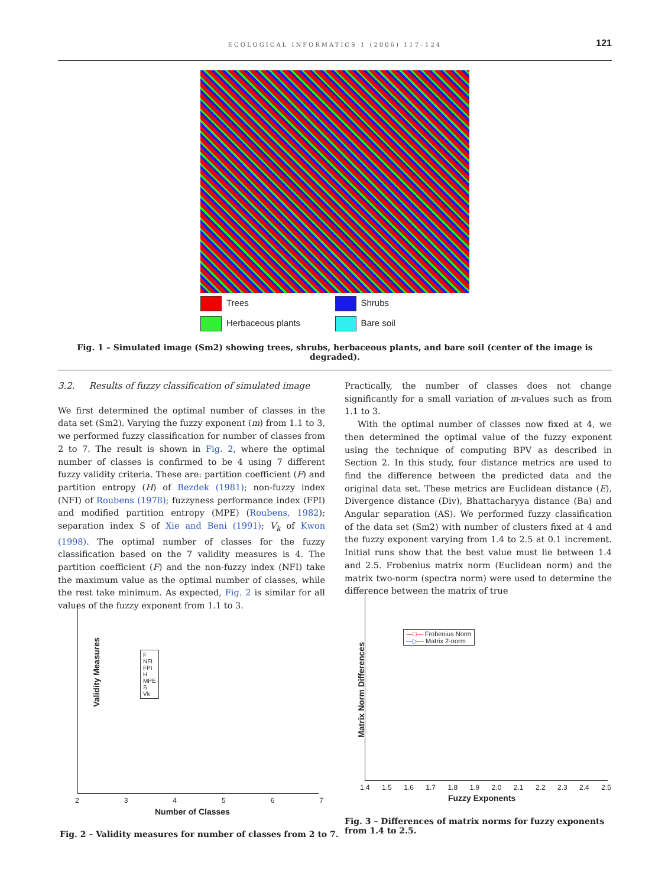ECOLOGICAL INFORMATICS 1 (2006) 117–124
121
Trees
Shrubs
Herbaceous plants
Bare soil
Fig. 1 – Simulated image (Sm2) showing trees, shrubs, herbaceous plants, and bare soil (center of the image is degraded).
3.2. Results of fuzzy classification of simulated image
We first determined the optimal number of classes in the data set (Sm2). Varying the fuzzy exponent (m) from 1.1 to 3, we performed fuzzy classification for number of classes from 2 to 7. The result is shown in Fig. 2, where the optimal number of classes is confirmed to be 4 using 7 different fuzzy validity criteria. These are: partition coefficient (F) and partition entropy (H) of Bezdek (1981); non-fuzzy index (NFI) of Roubens (1978); fuzzyness performance index (FPI) and modified partition entropy (MPE) (Roubens, 1982); separation index S of Xie and Beni (1991); V<sub>k</sub> of Kwon (1998). The optimal number of classes for the fuzzy classification based on the 7 validity measures is 4. The partition coefficient (F) and the non-fuzzy index (NFI) take the maximum value as the optimal number of classes, while the rest take minimum. As expected, Fig. 2 is similar for all values of the fuzzy exponent from 1.1 to 3.
Practically, the number of classes does not change significantly for a small variation of m-values such as from 1.1 to 3.
With the optimal number of classes now fixed at 4, we then determined the optimal value of the fuzzy exponent using the technique of computing BPV as described in Section 2. In this study, four distance metrics are used to find the difference between the predicted data and the original data set. These metrics are Euclidean distance (E), Divergence distance (Div), Bhattacharyya distance (Ba) and Angular separation (AS). We performed fuzzy classification of the data set (Sm2) with number of clusters fixed at 4 and the fuzzy exponent varying from 1.4 to 2.5 at 0.1 increment. Initial runs show that the best value must lie between 1.4 and 2.5. Frobenius matrix norm (Euclidean norm) and the matrix two-norm (spectra norm) were used to determine the difference between the matrix of true
F
NFI
FPI
H
MPE
S
Vk
Validity Measures
2 3 4 5 6 7
Number of Classes
—□— Frobenius Norm
—▷— Matrix 2-norm
Matrix Norm Differences
1.4 1.5 1.6 1.7 1.8 1.9 2.0 2.1 2.2 2.3 2.4 2.5
Fuzzy Exponents
Fig. 3 – Differences of matrix norms for fuzzy exponents from 1.4 to 2.5.
Fig. 2 – Validity measures for number of classes from 2 to 7.